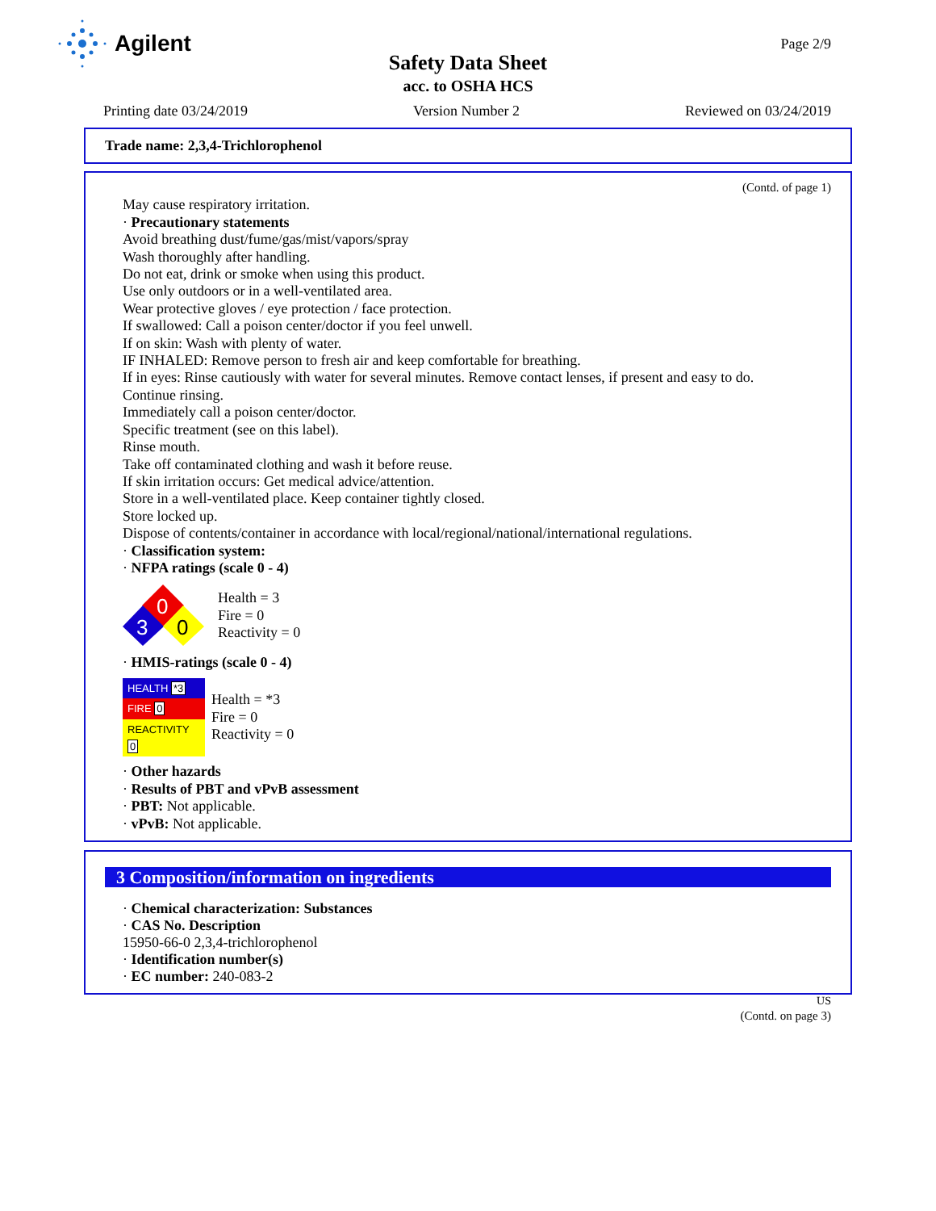Agilent Page 2/9
Safety Data Sheet
acc. to OSHA HCS
Printing date 03/24/2019 Version Number 2 Reviewed on 03/24/2019
Trade name: 2,3,4-Trichlorophenol
(Contd. of page 1)
May cause respiratory irritation.
· Precautionary statements
Avoid breathing dust/fume/gas/mist/vapors/spray
Wash thoroughly after handling.
Do not eat, drink or smoke when using this product.
Use only outdoors or in a well-ventilated area.
Wear protective gloves / eye protection / face protection.
If swallowed: Call a poison center/doctor if you feel unwell.
If on skin: Wash with plenty of water.
IF INHALED: Remove person to fresh air and keep comfortable for breathing.
If in eyes: Rinse cautiously with water for several minutes. Remove contact lenses, if present and easy to do.
Continue rinsing.
Immediately call a poison center/doctor.
Specific treatment (see on this label).
Rinse mouth.
Take off contaminated clothing and wash it before reuse.
If skin irritation occurs: Get medical advice/attention.
Store in a well-ventilated place. Keep container tightly closed.
Store locked up.
Dispose of contents/container in accordance with local/regional/national/international regulations.
· Classification system:
· NFPA ratings (scale 0 - 4)
0
3
0
Health = 3
Fire = 0
Reactivity = 0
· HMIS-ratings (scale 0 - 4)
| HEALTH *3 |
| FIRE 0 |
| REACTIVITY 0 |
Health = *3
Fire = 0
Reactivity = 0
· Other hazards
· Results of PBT and vPvB assessment
· PBT: Not applicable.
· vPvB: Not applicable.
3 Composition/information on ingredients
· Chemical characterization: Substances
· CAS No. Description
15950-66-0 2,3,4-trichlorophenol
· Identification number(s)
· EC number: 240-083-2
US
(Contd. on page 3)